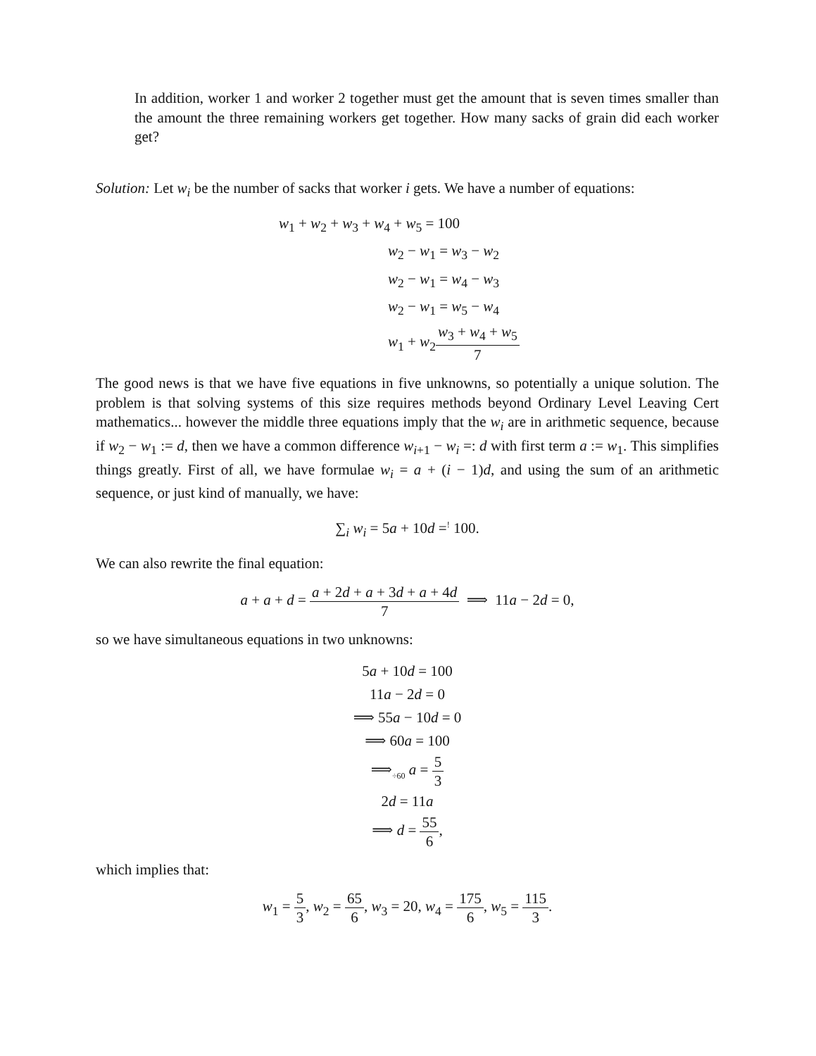In addition, worker 1 and worker 2 together must get the amount that is seven times smaller than the amount the three remaining workers get together. How many sacks of grain did each worker get?
Solution: Let w<sub>i</sub> be the number of sacks that worker i gets. We have a number of equations:
w<sub>1</sub> + w<sub>2</sub> + w<sub>3</sub> + w<sub>4</sub> + w<sub>5</sub> = 100
w<sub>2</sub> − w<sub>1</sub> = w<sub>3</sub> − w<sub>2</sub>
w<sub>2</sub> − w<sub>1</sub> = w<sub>4</sub> − w<sub>3</sub>
w<sub>2</sub> − w<sub>1</sub> = w<sub>5</sub> − w<sub>4</sub>
w<sub>1</sub> + w<sub>2</sub>w<sub>3</sub> + w<sub>4</sub> + w<sub>5</sub> 7
The good news is that we have five equations in five unknowns, so potentially a unique solution. The problem is that solving systems of this size requires methods beyond Ordinary Level Leaving Cert mathematics... however the middle three equations imply that the w<sub>i</sub> are in arithmetic sequence, because if w<sub>2</sub> − w<sub>1</sub> := d, then we have a common difference w<sub>i+1</sub> − w<sub>i</sub> =: d with first term a := w<sub>1</sub>. This simplifies things greatly. First of all, we have formulae w<sub>i</sub> = a + (i − 1)d, and using the sum of an arithmetic sequence, or just kind of manually, we have:
∑<sub>i</sub> w<sub>i</sub> = 5a + 10d =<sup>!</sup> 100.
We can also rewrite the final equation:
a + a + d = a + 2d + a + 3d + a + 4d 7 ⟹ 11a − 2d = 0,
so we have simultaneous equations in two unknowns:
5a + 10d = 100
11a − 2d = 0
⟹ 55a − 10d = 0
⟹ 60a = 100
⟹<sub>÷60</sub> a = 5 3
2d = 11a
⟹ d = 55 6,
which implies that:
w<sub>1</sub> = 5 3, w<sub>2</sub> = 65 6, w<sub>3</sub> = 20, w<sub>4</sub> = 175 6, w<sub>5</sub> = 115 3.